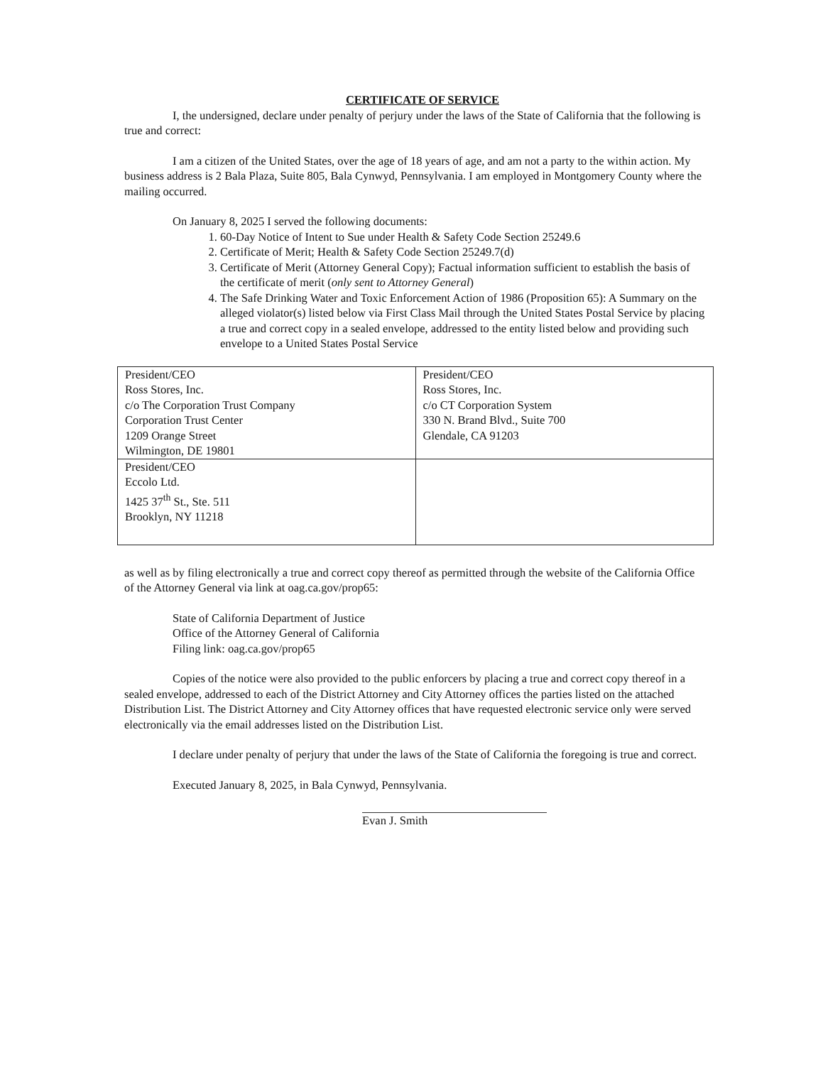CERTIFICATE OF SERVICE
I, the undersigned, declare under penalty of perjury under the laws of the State of California that the following is true and correct:
I am a citizen of the United States, over the age of 18 years of age, and am not a party to the within action. My business address is 2 Bala Plaza, Suite 805, Bala Cynwyd, Pennsylvania. I am employed in Montgomery County where the mailing occurred.
On January 8, 2025 I served the following documents:
1. 60-Day Notice of Intent to Sue under Health & Safety Code Section 25249.6
2. Certificate of Merit; Health & Safety Code Section 25249.7(d)
3. Certificate of Merit (Attorney General Copy); Factual information sufficient to establish the basis of the certificate of merit (only sent to Attorney General)
4. The Safe Drinking Water and Toxic Enforcement Action of 1986 (Proposition 65): A Summary on the alleged violator(s) listed below via First Class Mail through the United States Postal Service by placing a true and correct copy in a sealed envelope, addressed to the entity listed below and providing such envelope to a United States Postal Service
| President/CEO Ross Stores, Inc. c/o The Corporation Trust Company Corporation Trust Center 1209 Orange Street Wilmington, DE 19801 | President/CEO Ross Stores, Inc. c/o CT Corporation System 330 N. Brand Blvd., Suite 700 Glendale, CA 91203 |
| President/CEO Eccolo Ltd. 1425 37<sup>th</sup> St., Ste. 511 Brooklyn, NY 11218 | |
as well as by filing electronically a true and correct copy thereof as permitted through the website of the California Office of the Attorney General via link at oag.ca.gov/prop65:
State of California Department of Justice
Office of the Attorney General of California
Filing link: oag.ca.gov/prop65
Copies of the notice were also provided to the public enforcers by placing a true and correct copy thereof in a sealed envelope, addressed to each of the District Attorney and City Attorney offices the parties listed on the attached Distribution List. The District Attorney and City Attorney offices that have requested electronic service only were served electronically via the email addresses listed on the Distribution List.
I declare under penalty of perjury that under the laws of the State of California the foregoing is true and correct.
Executed January 8, 2025, in Bala Cynwyd, Pennsylvania.
Evan J. Smith